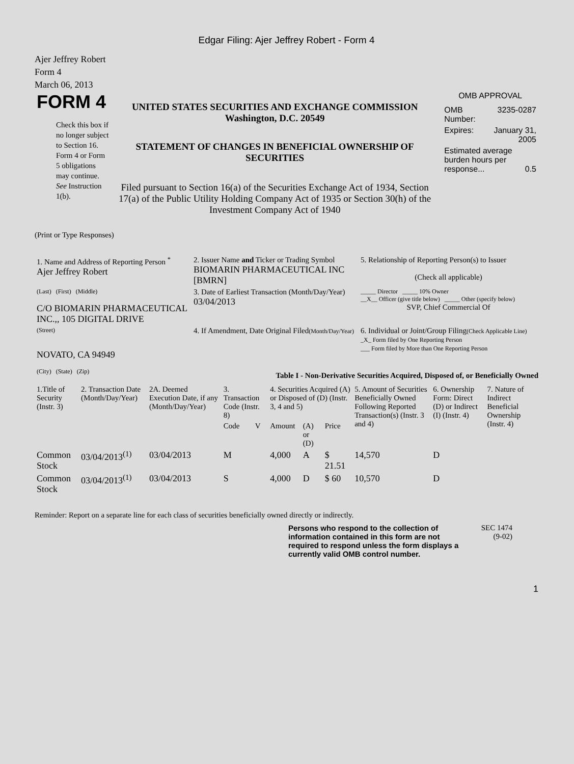Edgar Filing: Ajer Jeffrey Robert - Form 4
Ajer Jeffrey Robert
Form 4
March 06, 2013
FORM 4
Check this box if no longer subject to Section 16. Form 4 or Form 5 obligations may continue. See Instruction 1(b).
UNITED STATES SECURITIES AND EXCHANGE COMMISSION
Washington, D.C. 20549
STATEMENT OF CHANGES IN BENEFICIAL OWNERSHIP OF SECURITIES
Filed pursuant to Section 16(a) of the Securities Exchange Act of 1934, Section 17(a) of the Public Utility Holding Company Act of 1935 or Section 30(h) of the Investment Company Act of 1940
OMB APPROVAL
| OMB Number: | 3235-0287 |
| Expires: | January 31, 2005 |
| Estimated average burden hours per response... 0.5 | |
(Print or Type Responses)
| 1. Name and Address of Reporting Person <sup>*</sup> Ajer Jeffrey Robert | 2. Issuer Name and Ticker or Trading Symbol BIOMARIN PHARMACEUTICAL INC [BMRN] | 5. Relationship of Reporting Person(s) to Issuer (Check all applicable) |
| (Last) (First) (Middle) C/O BIOMARIN PHARMACEUTICAL INC.,, 105 DIGITAL DRIVE | 3. Date of Earliest Transaction (Month/Day/Year) 03/04/2013 | _____ Director _____ 10% Owner __X__ Officer (give title below) _____ Other (specify below) SVP, Chief Commercial Of |
| (Street) NOVATO, CA 94949 (City) (State) (Zip) | 4. If Amendment, Date Original Filed (Month/Day/Year) | 6. Individual or Joint/Group Filing (Check Applicable Line) _X_ Form filed by One Reporting Person ___ Form filed by More than One Reporting Person |
Table I - Non-Derivative Securities Acquired, Disposed of, or Beneficially Owned
| 1.Title of Security (Instr. 3) | 2. Transaction Date (Month/Day/Year) | 2A. Deemed Execution Date, if any (Month/Day/Year) | 3. Transaction Code (Instr. 8) | | 4. Securities Acquired (A) or Disposed of (D) (Instr. 3, 4 and 5) | | | 5. Amount of Securities Beneficially Owned Following Reported Transaction(s) (Instr. 3 and 4) | 6. Ownership Form: Direct (D) or Indirect (I) (Instr. 4) | 7. Nature of Indirect Beneficial Ownership (Instr. 4) |
| --- | --- | --- | --- | --- | --- | --- | --- | --- | --- | --- |
| | | | Code | V | Amount | (A) or (D) | Price | | | |
| Common Stock | 03/04/2013<sup>(1)</sup> | 03/04/2013 | M | | 4,000 | A | $ 21.51 | 14,570 | D | |
| Common Stock | 03/04/2013<sup>(1)</sup> | 03/04/2013 | S | | 4,000 | D | $ 60 | 10,570 | D | |
Reminder: Report on a separate line for each class of securities beneficially owned directly or indirectly.
Persons who respond to the collection of information contained in this form are not required to respond unless the form displays a currently valid OMB control number.
SEC 1474
(9-02)
1